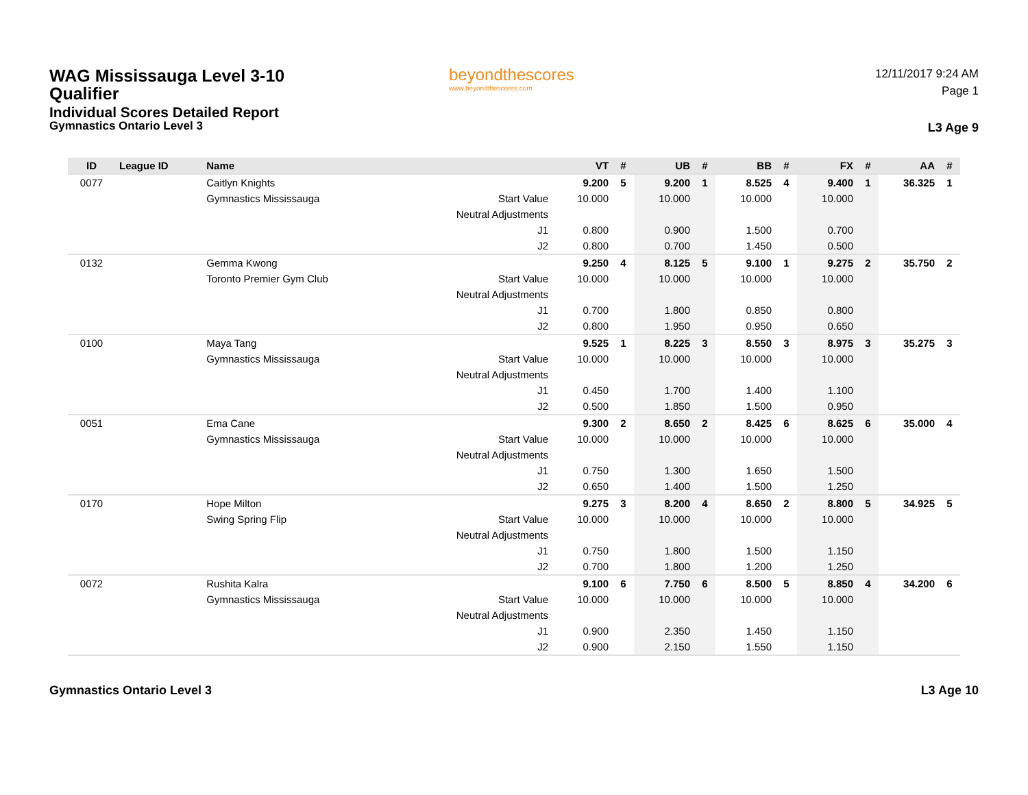WAG Mississauga Level 3-10 Qualifier
Individual Scores Detailed Report
Gymnastics Ontario Level 3
beyondthescores
www.beyondthescores.com
12/11/2017 9:24 AM
Page 1
L3 Age 9
| ID | League ID | Name | | VT | # | UB | # | BB | # | FX | # | AA | # |
| --- | --- | --- | --- | --- | --- | --- | --- | --- | --- | --- | --- | --- | --- |
| 0077 | | Caitlyn Knights | | 9.200 | 5 | 9.200 | 1 | 8.525 | 4 | 9.400 | 1 | 36.325 | 1 |
| | | Gymnastics Mississauga | Start Value | 10.000 | | 10.000 | | 10.000 | | 10.000 | | | |
| | | | Neutral Adjustments | | | | | | | | | | |
| | | | J1 | 0.800 | | 0.900 | | 1.500 | | 0.700 | | | |
| | | | J2 | 0.800 | | 0.700 | | 1.450 | | 0.500 | | | |
| 0132 | | Gemma Kwong | | 9.250 | 4 | 8.125 | 5 | 9.100 | 1 | 9.275 | 2 | 35.750 | 2 |
| | | Toronto Premier Gym Club | Start Value | 10.000 | | 10.000 | | 10.000 | | 10.000 | | | |
| | | | Neutral Adjustments | | | | | | | | | | |
| | | | J1 | 0.700 | | 1.800 | | 0.850 | | 0.800 | | | |
| | | | J2 | 0.800 | | 1.950 | | 0.950 | | 0.650 | | | |
| 0100 | | Maya Tang | | 9.525 | 1 | 8.225 | 3 | 8.550 | 3 | 8.975 | 3 | 35.275 | 3 |
| | | Gymnastics Mississauga | Start Value | 10.000 | | 10.000 | | 10.000 | | 10.000 | | | |
| | | | Neutral Adjustments | | | | | | | | | | |
| | | | J1 | 0.450 | | 1.700 | | 1.400 | | 1.100 | | | |
| | | | J2 | 0.500 | | 1.850 | | 1.500 | | 0.950 | | | |
| 0051 | | Ema Cane | | 9.300 | 2 | 8.650 | 2 | 8.425 | 6 | 8.625 | 6 | 35.000 | 4 |
| | | Gymnastics Mississauga | Start Value | 10.000 | | 10.000 | | 10.000 | | 10.000 | | | |
| | | | Neutral Adjustments | | | | | | | | | | |
| | | | J1 | 0.750 | | 1.300 | | 1.650 | | 1.500 | | | |
| | | | J2 | 0.650 | | 1.400 | | 1.500 | | 1.250 | | | |
| 0170 | | Hope Milton | | 9.275 | 3 | 8.200 | 4 | 8.650 | 2 | 8.800 | 5 | 34.925 | 5 |
| | | Swing Spring Flip | Start Value | 10.000 | | 10.000 | | 10.000 | | 10.000 | | | |
| | | | Neutral Adjustments | | | | | | | | | | |
| | | | J1 | 0.750 | | 1.800 | | 1.500 | | 1.150 | | | |
| | | | J2 | 0.700 | | 1.800 | | 1.200 | | 1.250 | | | |
| 0072 | | Rushita Kalra | | 9.100 | 6 | 7.750 | 6 | 8.500 | 5 | 8.850 | 4 | 34.200 | 6 |
| | | Gymnastics Mississauga | Start Value | 10.000 | | 10.000 | | 10.000 | | 10.000 | | | |
| | | | Neutral Adjustments | | | | | | | | | | |
| | | | J1 | 0.900 | | 2.350 | | 1.450 | | 1.150 | | | |
| | | | J2 | 0.900 | | 2.150 | | 1.550 | | 1.150 | | | |
Gymnastics Ontario Level 3 L3 Age 10